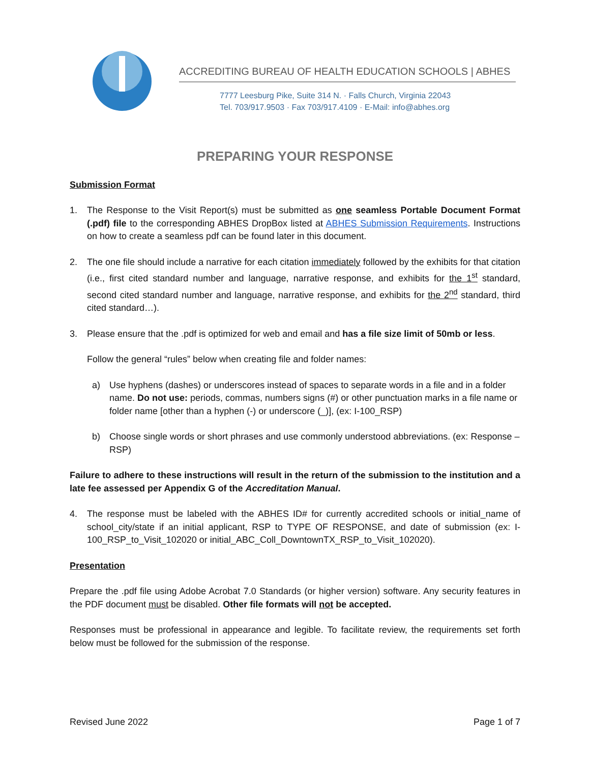ACCREDITING BUREAU OF HEALTH EDUCATION SCHOOLS | ABHES
7777 Leesburg Pike, Suite 314 N. · Falls Church, Virginia 22043
Tel. 703/917.9503 · Fax 703/917.4109 · E-Mail: info@abhes.org
PREPARING YOUR RESPONSE
Submission Format
1. The Response to the Visit Report(s) must be submitted as one seamless Portable Document Format (.pdf) file to the corresponding ABHES DropBox listed at ABHES Submission Requirements. Instructions on how to create a seamless pdf can be found later in this document.
2. The one file should include a narrative for each citation immediately followed by the exhibits for that citation (i.e., first cited standard number and language, narrative response, and exhibits for the 1<sup>st</sup> standard, second cited standard number and language, narrative response, and exhibits for the 2<sup>nd</sup> standard, third cited standard…).
3. Please ensure that the .pdf is optimized for web and email and has a file size limit of 50mb or less.
Follow the general “rules” below when creating file and folder names:
a) Use hyphens (dashes) or underscores instead of spaces to separate words in a file and in a folder name. Do not use: periods, commas, numbers signs (#) or other punctuation marks in a file name or folder name [other than a hyphen (-) or underscore (_)], (ex: I-100_RSP)
b) Choose single words or short phrases and use commonly understood abbreviations. (ex: Response – RSP)
Failure to adhere to these instructions will result in the return of the submission to the institution and a late fee assessed per Appendix G of the Accreditation Manual.
4. The response must be labeled with the ABHES ID# for currently accredited schools or initial_name of school_city/state if an initial applicant, RSP to TYPE OF RESPONSE, and date of submission (ex: I-100_RSP_to_Visit_102020 or initial_ABC_Coll_DowntownTX_RSP_to_Visit_102020).
Presentation
Prepare the .pdf file using Adobe Acrobat 7.0 Standards (or higher version) software. Any security features in the PDF document must be disabled. Other file formats will not be accepted.
Responses must be professional in appearance and legible. To facilitate review, the requirements set forth below must be followed for the submission of the response.
Revised June 2022 Page 1 of 7